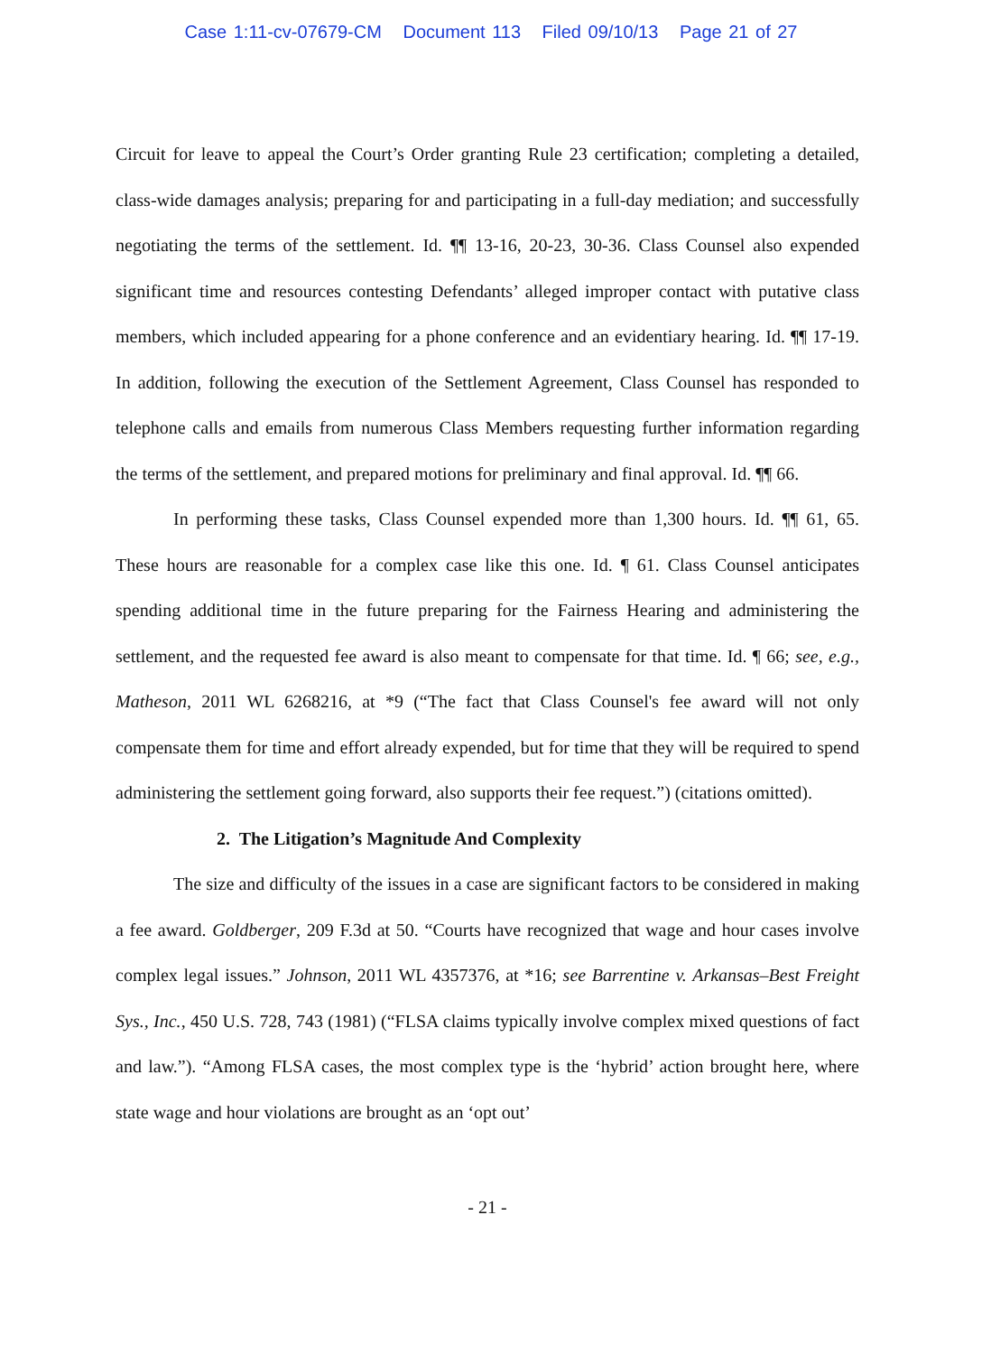Case 1:11-cv-07679-CM Document 113 Filed 09/10/13 Page 21 of 27
Circuit for leave to appeal the Court’s Order granting Rule 23 certification; completing a detailed, class-wide damages analysis; preparing for and participating in a full-day mediation; and successfully negotiating the terms of the settlement. Id. ¶¶ 13-16, 20-23, 30-36. Class Counsel also expended significant time and resources contesting Defendants’ alleged improper contact with putative class members, which included appearing for a phone conference and an evidentiary hearing. Id. ¶¶ 17-19. In addition, following the execution of the Settlement Agreement, Class Counsel has responded to telephone calls and emails from numerous Class Members requesting further information regarding the terms of the settlement, and prepared motions for preliminary and final approval. Id. ¶¶ 66.
In performing these tasks, Class Counsel expended more than 1,300 hours. Id. ¶¶ 61, 65. These hours are reasonable for a complex case like this one. Id. ¶ 61. Class Counsel anticipates spending additional time in the future preparing for the Fairness Hearing and administering the settlement, and the requested fee award is also meant to compensate for that time. Id. ¶ 66; see, e.g., Matheson, 2011 WL 6268216, at *9 (“The fact that Class Counsel's fee award will not only compensate them for time and effort already expended, but for time that they will be required to spend administering the settlement going forward, also supports their fee request.”) (citations omitted).
2. The Litigation’s Magnitude And Complexity
The size and difficulty of the issues in a case are significant factors to be considered in making a fee award. Goldberger, 209 F.3d at 50. “Courts have recognized that wage and hour cases involve complex legal issues.” Johnson, 2011 WL 4357376, at *16; see Barrentine v. Arkansas–Best Freight Sys., Inc., 450 U.S. 728, 743 (1981) (“FLSA claims typically involve complex mixed questions of fact and law.”). “Among FLSA cases, the most complex type is the ‘hybrid’ action brought here, where state wage and hour violations are brought as an ‘opt out’
- 21 -